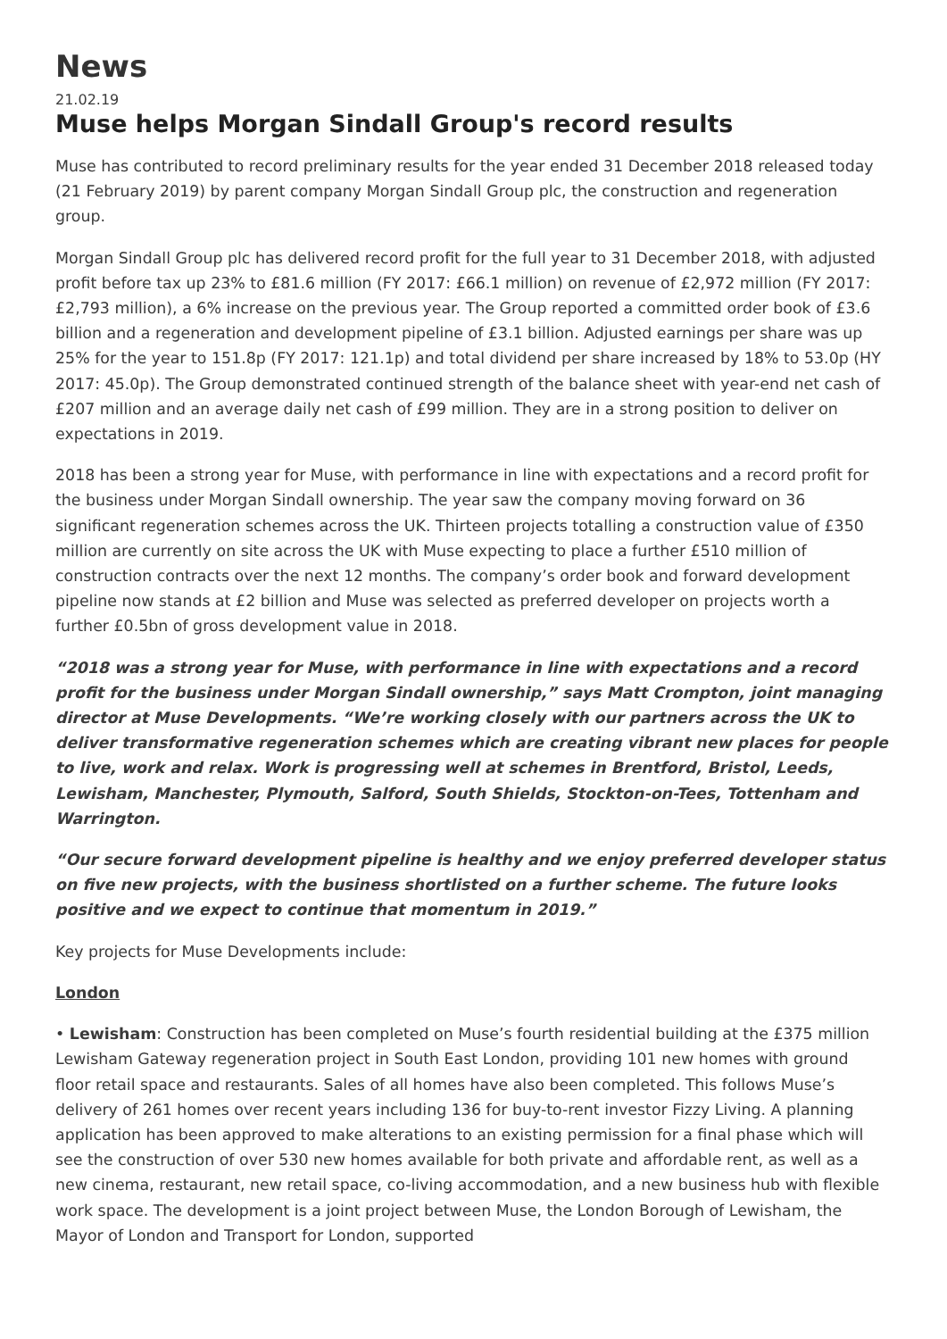News
21.02.19
Muse helps Morgan Sindall Group's record results
Muse has contributed to record preliminary results for the year ended 31 December 2018 released today (21 February 2019) by parent company Morgan Sindall Group plc, the construction and regeneration group.
Morgan Sindall Group plc has delivered record profit for the full year to 31 December 2018, with adjusted profit before tax up 23% to £81.6 million (FY 2017: £66.1 million) on revenue of £2,972 million (FY 2017: £2,793 million), a 6% increase on the previous year. The Group reported a committed order book of £3.6 billion and a regeneration and development pipeline of £3.1 billion. Adjusted earnings per share was up 25% for the year to 151.8p (FY 2017: 121.1p) and total dividend per share increased by 18% to 53.0p (HY 2017: 45.0p). The Group demonstrated continued strength of the balance sheet with year-end net cash of £207 million and an average daily net cash of £99 million. They are in a strong position to deliver on expectations in 2019.
2018 has been a strong year for Muse, with performance in line with expectations and a record profit for the business under Morgan Sindall ownership. The year saw the company moving forward on 36 significant regeneration schemes across the UK. Thirteen projects totalling a construction value of £350 million are currently on site across the UK with Muse expecting to place a further £510 million of construction contracts over the next 12 months. The company’s order book and forward development pipeline now stands at £2 billion and Muse was selected as preferred developer on projects worth a further £0.5bn of gross development value in 2018.
“2018 was a strong year for Muse, with performance in line with expectations and a record profit for the business under Morgan Sindall ownership,” says Matt Crompton, joint managing director at Muse Developments. “We’re working closely with our partners across the UK to deliver transformative regeneration schemes which are creating vibrant new places for people to live, work and relax. Work is progressing well at schemes in Brentford, Bristol, Leeds, Lewisham, Manchester, Plymouth, Salford, South Shields, Stockton-on-Tees, Tottenham and Warrington.
“Our secure forward development pipeline is healthy and we enjoy preferred developer status on five new projects, with the business shortlisted on a further scheme. The future looks positive and we expect to continue that momentum in 2019.”
Key projects for Muse Developments include:
London
• Lewisham: Construction has been completed on Muse’s fourth residential building at the £375 million Lewisham Gateway regeneration project in South East London, providing 101 new homes with ground floor retail space and restaurants. Sales of all homes have also been completed. This follows Muse’s delivery of 261 homes over recent years including 136 for buy-to-rent investor Fizzy Living. A planning application has been approved to make alterations to an existing permission for a final phase which will see the construction of over 530 new homes available for both private and affordable rent, as well as a new cinema, restaurant, new retail space, co-living accommodation, and a new business hub with flexible work space. The development is a joint project between Muse, the London Borough of Lewisham, the Mayor of London and Transport for London, supported